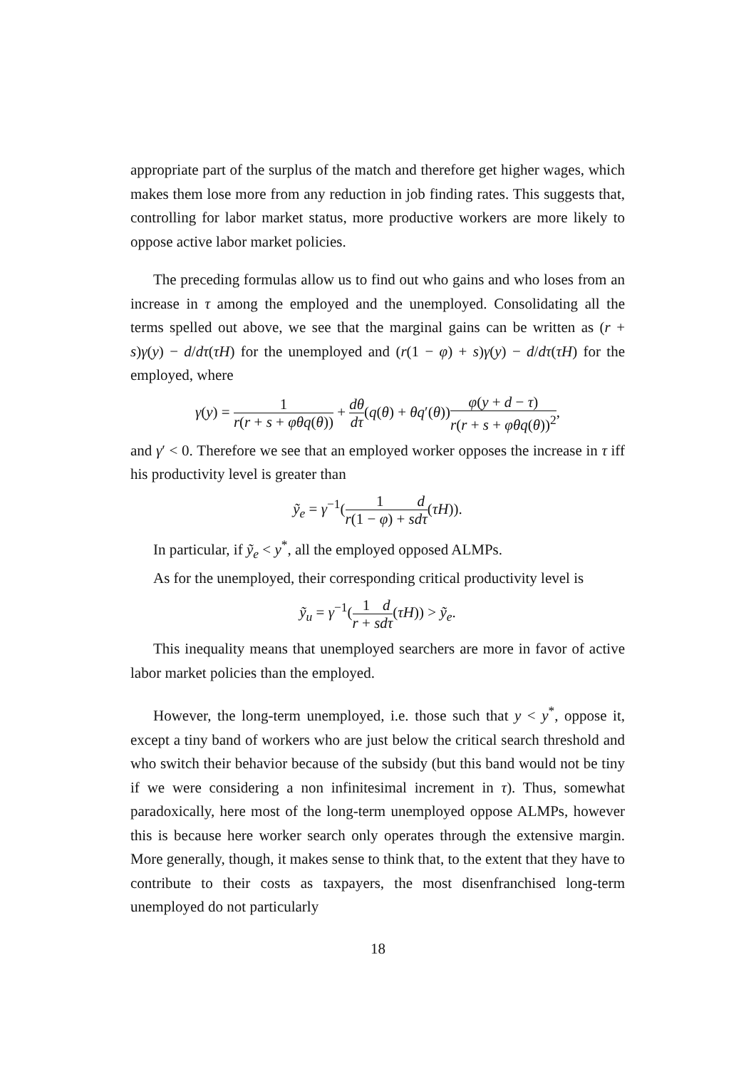appropriate part of the surplus of the match and therefore get higher wages, which makes them lose more from any reduction in job finding rates. This suggests that, controlling for labor market status, more productive workers are more likely to oppose active labor market policies.
The preceding formulas allow us to find out who gains and who loses from an increase in τ among the employed and the unemployed. Consolidating all the terms spelled out above, we see that the marginal gains can be written as (r + s)γ(y) − d/dτ(τH) for the unemployed and (r(1 − φ) + s)γ(y) − d/dτ(τH) for the employed, where
γ(y) = 1 r(r + s + φθq(θ)) + dθ dτ(q(θ) + θq′(θ))φ(y + d − τ) r(r + s + φθq(θ))<sup>2</sup>,
and γ′ < 0. Therefore we see that an employed worker opposes the increase in τ iff his productivity level is greater than
ỹ<sub>e</sub> = γ<sup>−1</sup>(1 r(1 − φ) + s d dτ(τH)).
In particular, if ỹ<sub>e</sub> < y<sup>*</sup>, all the employed opposed ALMPs.
As for the unemployed, their corresponding critical productivity level is
ỹ<sub>u</sub> = γ<sup>−1</sup>(1 r + s d dτ(τH)) > ỹ<sub>e</sub>.
This inequality means that unemployed searchers are more in favor of active labor market policies than the employed.
However, the long-term unemployed, i.e. those such that y < y<sup>*</sup>, oppose it, except a tiny band of workers who are just below the critical search threshold and who switch their behavior because of the subsidy (but this band would not be tiny if we were considering a non infinitesimal increment in τ). Thus, somewhat paradoxically, here most of the long-term unemployed oppose ALMPs, however this is because here worker search only operates through the extensive margin. More generally, though, it makes sense to think that, to the extent that they have to contribute to their costs as taxpayers, the most disenfranchised long-term unemployed do not particularly
18